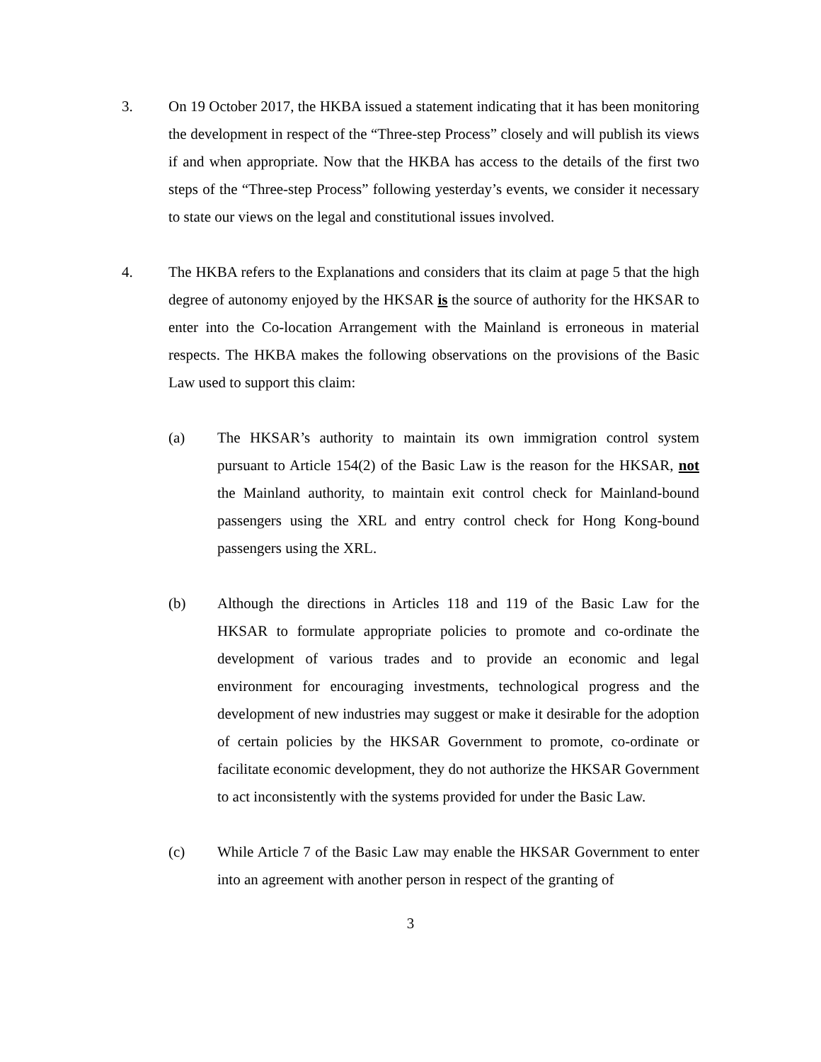3. On 19 October 2017, the HKBA issued a statement indicating that it has been monitoring the development in respect of the “Three-step Process” closely and will publish its views if and when appropriate. Now that the HKBA has access to the details of the first two steps of the “Three-step Process” following yesterday’s events, we consider it necessary to state our views on the legal and constitutional issues involved.
4. The HKBA refers to the Explanations and considers that its claim at page 5 that the high degree of autonomy enjoyed by the HKSAR is the source of authority for the HKSAR to enter into the Co-location Arrangement with the Mainland is erroneous in material respects. The HKBA makes the following observations on the provisions of the Basic Law used to support this claim:
(a) The HKSAR’s authority to maintain its own immigration control system pursuant to Article 154(2) of the Basic Law is the reason for the HKSAR, not the Mainland authority, to maintain exit control check for Mainland-bound passengers using the XRL and entry control check for Hong Kong-bound passengers using the XRL.
(b) Although the directions in Articles 118 and 119 of the Basic Law for the HKSAR to formulate appropriate policies to promote and co-ordinate the development of various trades and to provide an economic and legal environment for encouraging investments, technological progress and the development of new industries may suggest or make it desirable for the adoption of certain policies by the HKSAR Government to promote, co-ordinate or facilitate economic development, they do not authorize the HKSAR Government to act inconsistently with the systems provided for under the Basic Law.
(c) While Article 7 of the Basic Law may enable the HKSAR Government to enter into an agreement with another person in respect of the granting of
3